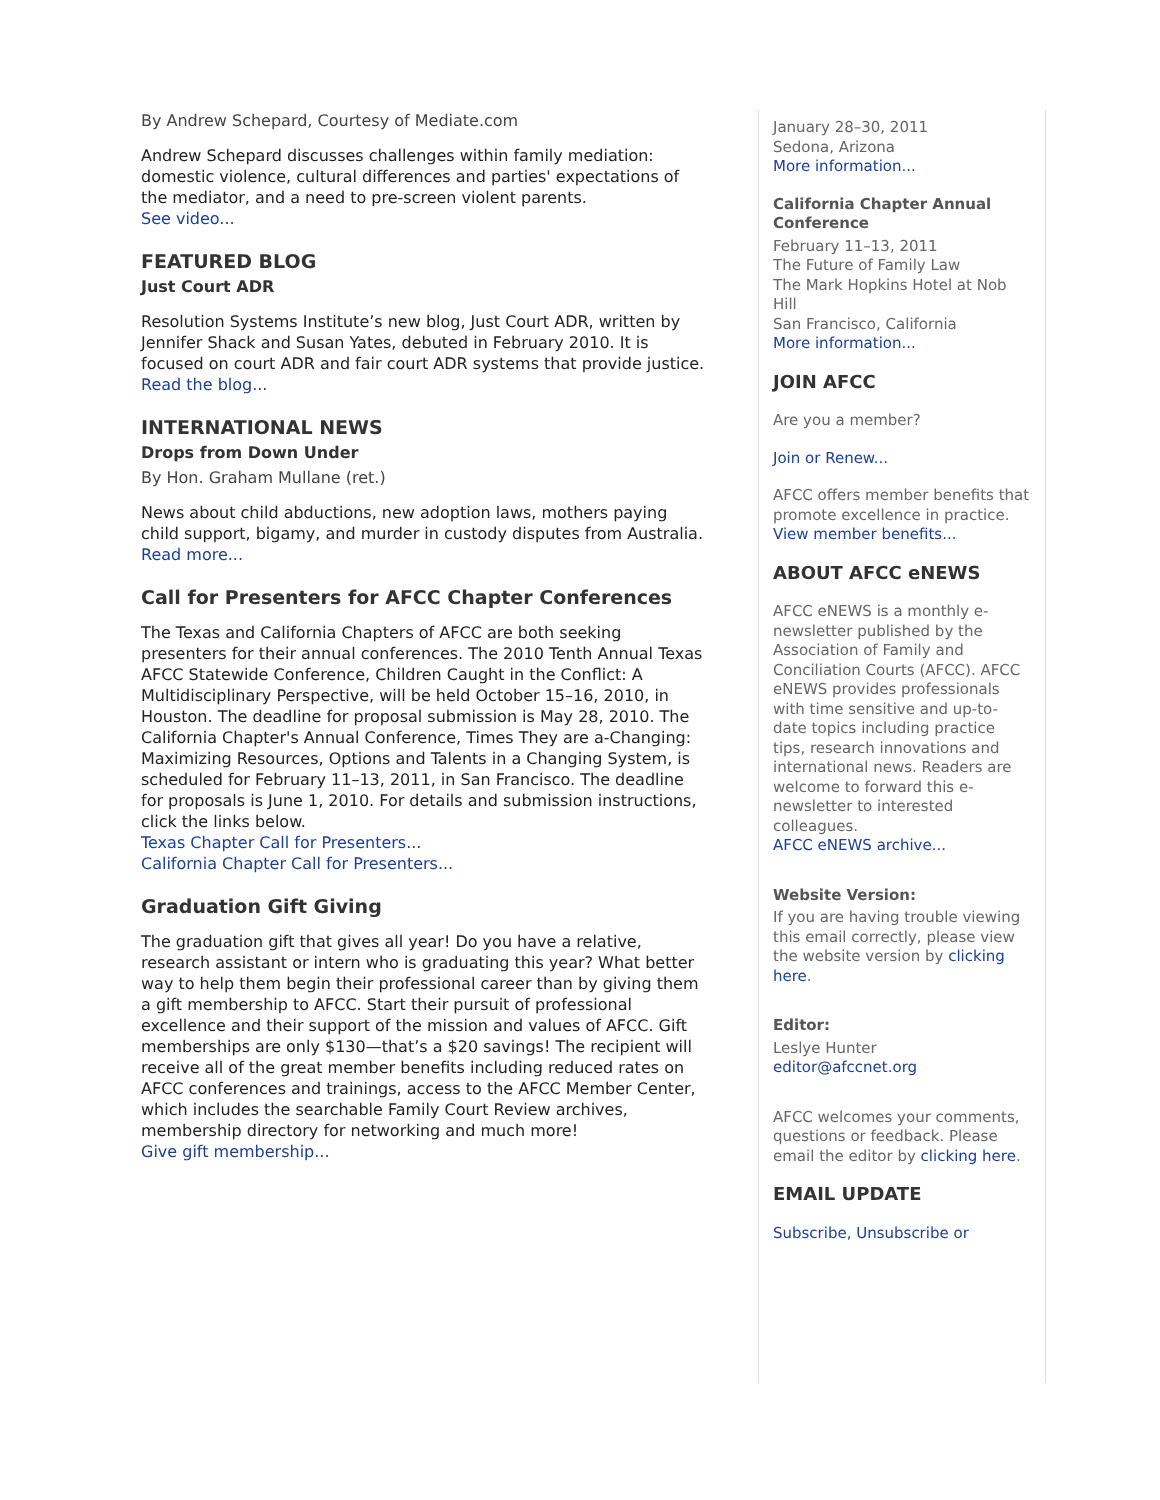By Andrew Schepard, Courtesy of Mediate.com
Andrew Schepard discusses challenges within family mediation: domestic violence, cultural differences and parties' expectations of the mediator, and a need to pre-screen violent parents.
See video...
FEATURED BLOG
Just Court ADR
Resolution Systems Institute’s new blog, Just Court ADR, written by Jennifer Shack and Susan Yates, debuted in February 2010. It is focused on court ADR and fair court ADR systems that provide justice.
Read the blog...
INTERNATIONAL NEWS
Drops from Down Under
By Hon. Graham Mullane (ret.)
News about child abductions, new adoption laws, mothers paying child support, bigamy, and murder in custody disputes from Australia.
Read more...
Call for Presenters for AFCC Chapter Conferences
The Texas and California Chapters of AFCC are both seeking presenters for their annual conferences. The 2010 Tenth Annual Texas AFCC Statewide Conference, Children Caught in the Conflict: A Multidisciplinary Perspective, will be held October 15–16, 2010, in Houston. The deadline for proposal submission is May 28, 2010. The California Chapter's Annual Conference, Times They are a-Changing: Maximizing Resources, Options and Talents in a Changing System, is scheduled for February 11–13, 2011, in San Francisco. The deadline for proposals is June 1, 2010. For details and submission instructions, click the links below.
Texas Chapter Call for Presenters...
California Chapter Call for Presenters...
Graduation Gift Giving
The graduation gift that gives all year! Do you have a relative, research assistant or intern who is graduating this year? What better way to help them begin their professional career than by giving them a gift membership to AFCC. Start their pursuit of professional excellence and their support of the mission and values of AFCC. Gift memberships are only $130—that’s a $20 savings! The recipient will receive all of the great member benefits including reduced rates on AFCC conferences and trainings, access to the AFCC Member Center, which includes the searchable Family Court Review archives, membership directory for networking and much more!
Give gift membership...
January 28–30, 2011
Sedona, Arizona
More information...
California Chapter Annual Conference
February 11–13, 2011
The Future of Family Law
The Mark Hopkins Hotel at Nob Hill
San Francisco, California
More information...
JOIN AFCC
Are you a member?
Join or Renew...
AFCC offers member benefits that promote excellence in practice.
View member benefits...
ABOUT AFCC eNEWS
AFCC eNEWS is a monthly e-newsletter published by the Association of Family and Conciliation Courts (AFCC). AFCC eNEWS provides professionals with time sensitive and up-to-date topics including practice tips, research innovations and international news. Readers are welcome to forward this e-newsletter to interested colleagues.
AFCC eNEWS archive...
Website Version:
If you are having trouble viewing this email correctly, please view the website version by clicking here.
Editor:
Leslye Hunter
editor@afccnet.org
AFCC welcomes your comments, questions or feedback. Please email the editor by clicking here.
EMAIL UPDATE
Subscribe, Unsubscribe or